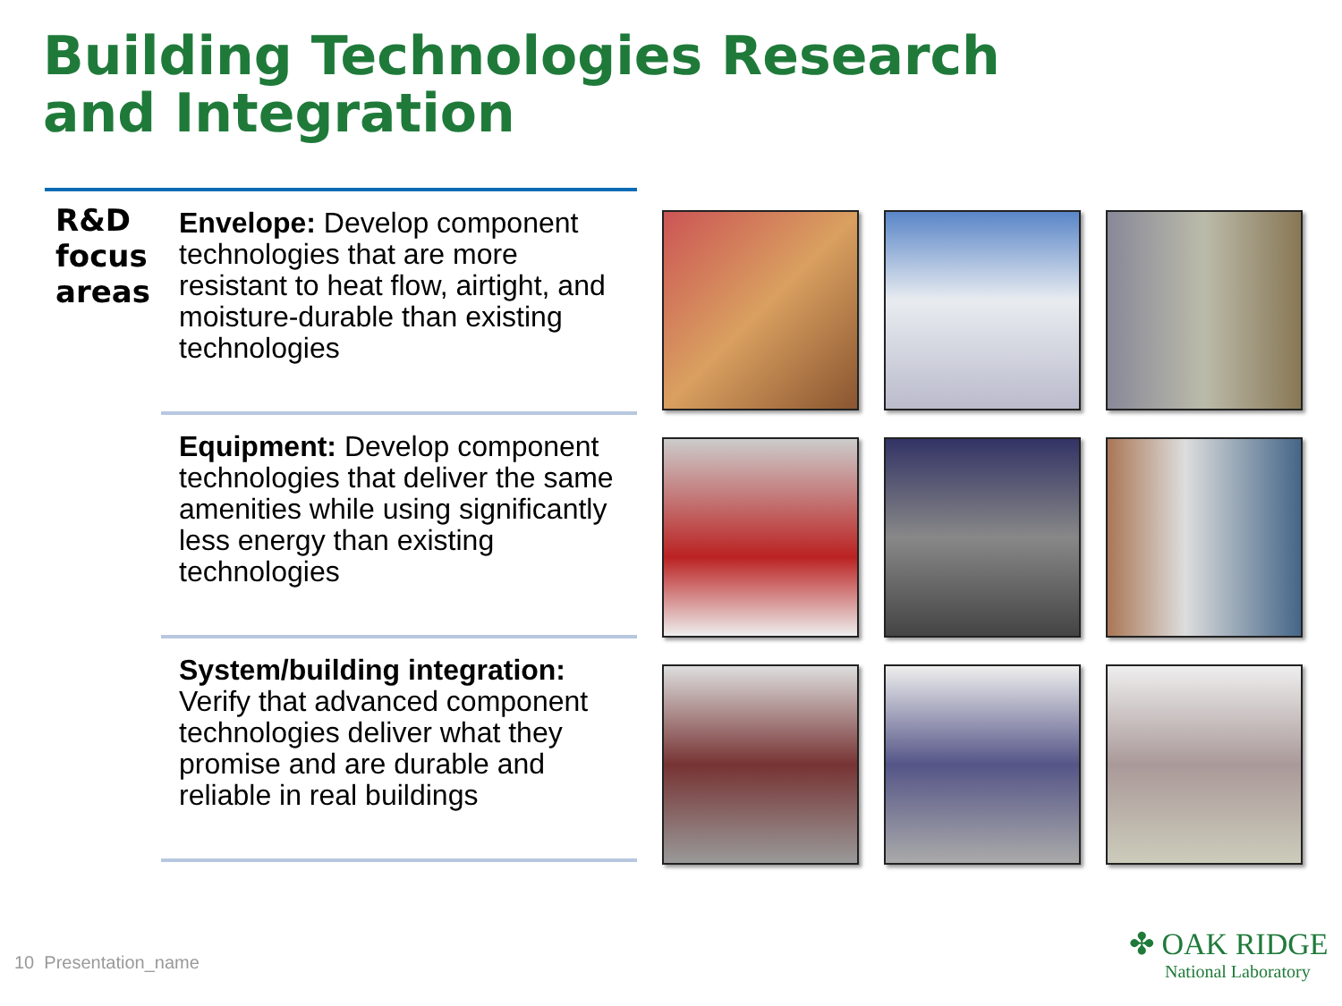Building Technologies Research
and Integration
R&D
focus
areas
Envelope: Develop component technologies that are more resistant to heat flow, airtight, and moisture-durable than existing technologies
Equipment: Develop component technologies that deliver the same amenities while using significantly less energy than existing technologies
System/building integration: Verify that advanced component technologies deliver what they promise and are durable and reliable in real buildings
10 Presentation_name
✤ OAK RIDGE
National Laboratory